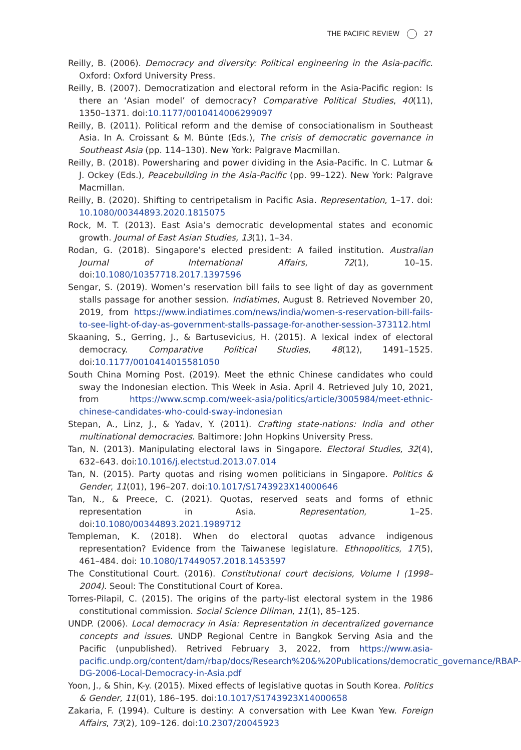THE PACIFIC REVIEW 27
Reilly, B. (2006). Democracy and diversity: Political engineering in the Asia-pacific. Oxford: Oxford University Press.
Reilly, B. (2007). Democratization and electoral reform in the Asia-Pacific region: Is there an ‘Asian model’ of democracy? Comparative Political Studies, 40(11), 1350–1371. doi:10.1177/0010414006299097
Reilly, B. (2011). Political reform and the demise of consociationalism in Southeast Asia. In A. Croissant & M. Bünte (Eds.), The crisis of democratic governance in Southeast Asia (pp. 114–130). New York: Palgrave Macmillan.
Reilly, B. (2018). Powersharing and power dividing in the Asia-Pacific. In C. Lutmar & J. Ockey (Eds.), Peacebuilding in the Asia-Pacific (pp. 99–122). New York: Palgrave Macmillan.
Reilly, B. (2020). Shifting to centripetalism in Pacific Asia. Representation, 1–17. doi: 10.1080/00344893.2020.1815075
Rock, M. T. (2013). East Asia’s democratic developmental states and economic growth. Journal of East Asian Studies, 13(1), 1–34.
Rodan, G. (2018). Singapore’s elected president: A failed institution. Australian Journal of International Affairs, 72(1), 10–15. doi:10.1080/10357718.2017.1397596
Sengar, S. (2019). Women’s reservation bill fails to see light of day as government stalls passage for another session. Indiatimes, August 8. Retrieved November 20, 2019, from https://www.indiatimes.com/news/india/women-s-reservation-bill-fails-to-see-light-of-day-as-government-stalls-passage-for-another-session-373112.html
Skaaning, S., Gerring, J., & Bartusevicius, H. (2015). A lexical index of electoral democracy. Comparative Political Studies, 48(12), 1491–1525. doi:10.1177/0010414015581050
South China Morning Post. (2019). Meet the ethnic Chinese candidates who could sway the Indonesian election. This Week in Asia. April 4. Retrieved July 10, 2021, from https://www.scmp.com/week-asia/politics/article/3005984/meet-ethnic-chinese-candidates-who-could-sway-indonesian
Stepan, A., Linz, J., & Yadav, Y. (2011). Crafting state-nations: India and other multinational democracies. Baltimore: John Hopkins University Press.
Tan, N. (2013). Manipulating electoral laws in Singapore. Electoral Studies, 32(4), 632–643. doi:10.1016/j.electstud.2013.07.014
Tan, N. (2015). Party quotas and rising women politicians in Singapore. Politics & Gender, 11(01), 196–207. doi:10.1017/S1743923X14000646
Tan, N., & Preece, C. (2021). Quotas, reserved seats and forms of ethnic representation in Asia. Representation, 1–25. doi:10.1080/00344893.2021.1989712
Templeman, K. (2018). When do electoral quotas advance indigenous representation? Evidence from the Taiwanese legislature. Ethnopolitics, 17(5), 461–484. doi: 10.1080/17449057.2018.1453597
The Constitutional Court. (2016). Constitutional court decisions, Volume I (1998–2004). Seoul: The Constitutional Court of Korea.
Torres-Pilapil, C. (2015). The origins of the party-list electoral system in the 1986 constitutional commission. Social Science Diliman, 11(1), 85–125.
UNDP. (2006). Local democracy in Asia: Representation in decentralized governance concepts and issues. UNDP Regional Centre in Bangkok Serving Asia and the Pacific (unpublished). Retrived February 3, 2022, from https://www.asia-pacific.undp.org/content/dam/rbap/docs/Research%20&%20Publications/democratic_governance/RBAP-DG-2006-Local-Democracy-in-Asia.pdf
Yoon, J., & Shin, K-y. (2015). Mixed effects of legislative quotas in South Korea. Politics & Gender, 11(01), 186–195. doi:10.1017/S1743923X14000658
Zakaria, F. (1994). Culture is destiny: A conversation with Lee Kwan Yew. Foreign Affairs, 73(2), 109–126. doi:10.2307/20045923